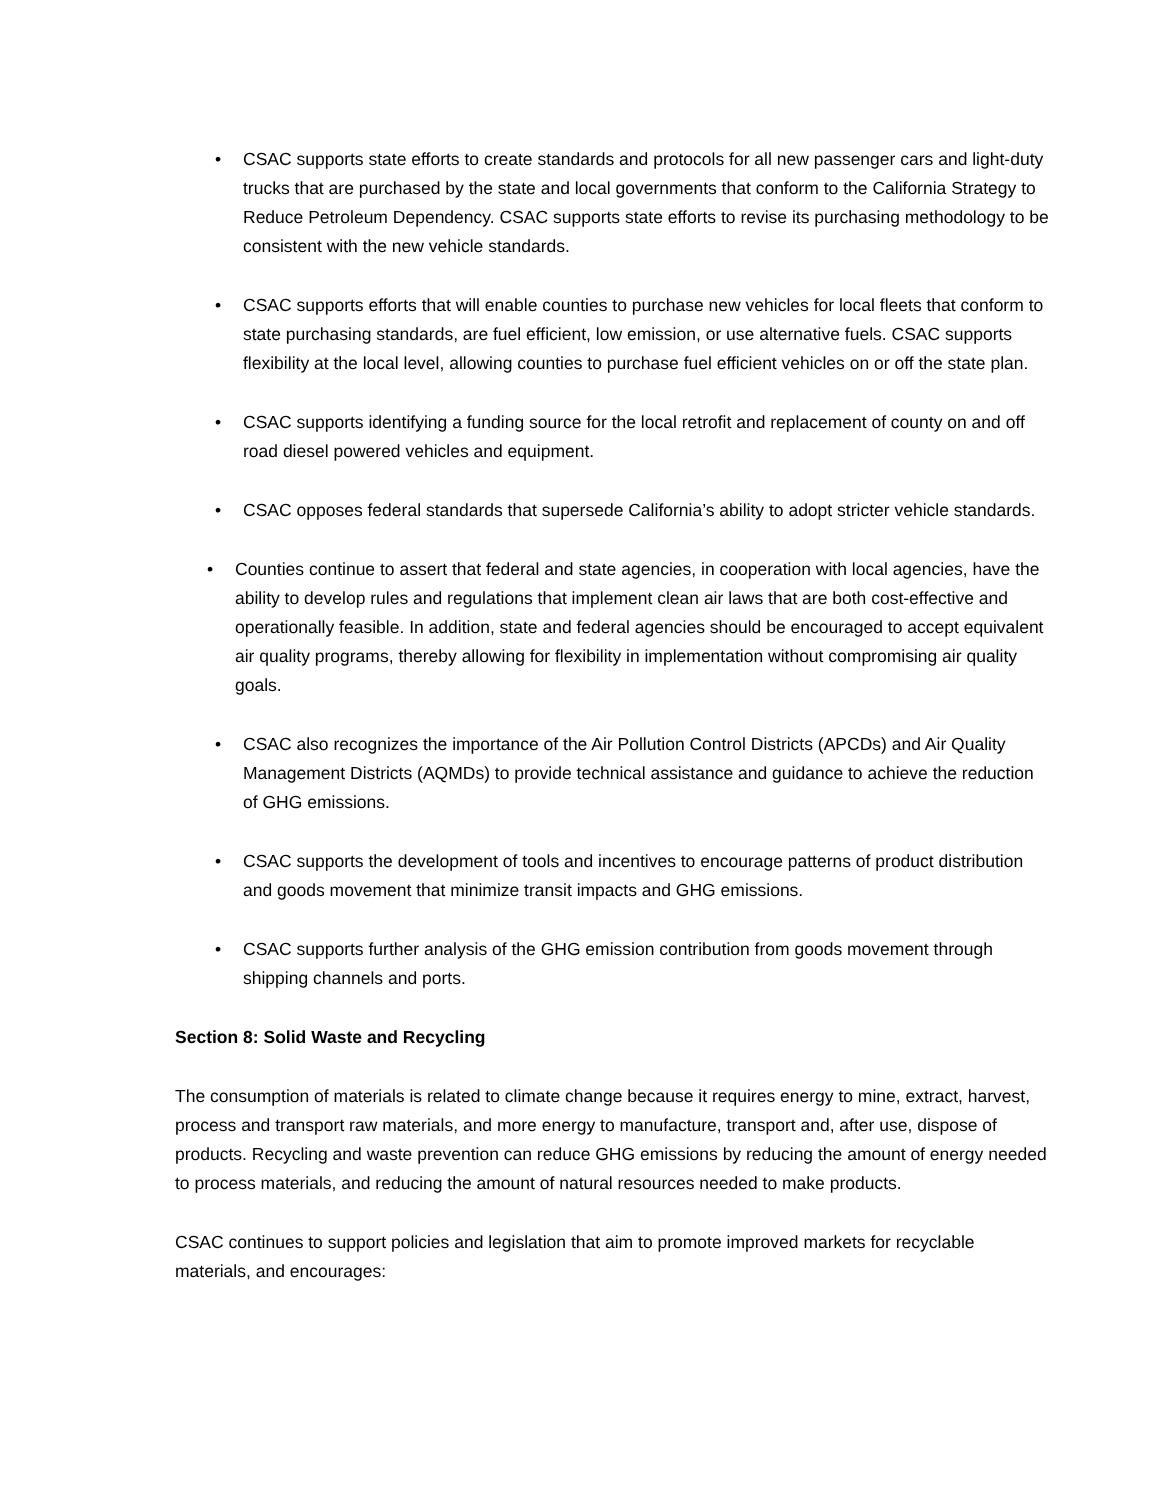• CSAC supports state efforts to create standards and protocols for all new passenger cars and light-duty trucks that are purchased by the state and local governments that conform to the California Strategy to Reduce Petroleum Dependency. CSAC supports state efforts to revise its purchasing methodology to be consistent with the new vehicle standards.
• CSAC supports efforts that will enable counties to purchase new vehicles for local fleets that conform to state purchasing standards, are fuel efficient, low emission, or use alternative fuels. CSAC supports flexibility at the local level, allowing counties to purchase fuel efficient vehicles on or off the state plan.
• CSAC supports identifying a funding source for the local retrofit and replacement of county on and off road diesel powered vehicles and equipment.
• CSAC opposes federal standards that supersede California’s ability to adopt stricter vehicle standards.
• Counties continue to assert that federal and state agencies, in cooperation with local agencies, have the ability to develop rules and regulations that implement clean air laws that are both cost-effective and operationally feasible. In addition, state and federal agencies should be encouraged to accept equivalent air quality programs, thereby allowing for flexibility in implementation without compromising air quality goals.
• CSAC also recognizes the importance of the Air Pollution Control Districts (APCDs) and Air Quality Management Districts (AQMDs) to provide technical assistance and guidance to achieve the reduction of GHG emissions.
• CSAC supports the development of tools and incentives to encourage patterns of product distribution and goods movement that minimize transit impacts and GHG emissions.
• CSAC supports further analysis of the GHG emission contribution from goods movement through shipping channels and ports.
Section 8: Solid Waste and Recycling
The consumption of materials is related to climate change because it requires energy to mine, extract, harvest, process and transport raw materials, and more energy to manufacture, transport and, after use, dispose of products. Recycling and waste prevention can reduce GHG emissions by reducing the amount of energy needed to process materials, and reducing the amount of natural resources needed to make products.
CSAC continues to support policies and legislation that aim to promote improved markets for recyclable materials, and encourages: